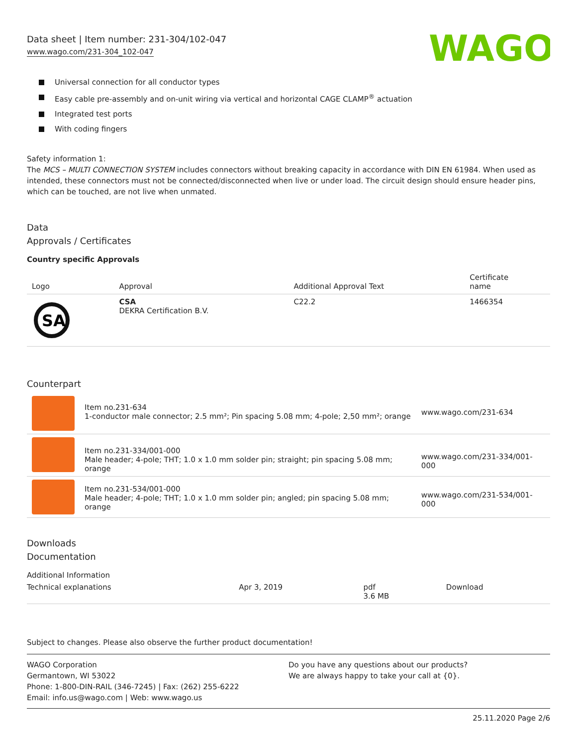Data sheet | Item number: 231-304/102-047
www.wago.com/231-304_102-047
WAGO
Universal connection for all conductor types
Easy cable pre-assembly and on-unit wiring via vertical and horizontal CAGE CLAMP<sup>®</sup> actuation
Integrated test ports
With coding fingers
Safety information 1:
The MCS – MULTI CONNECTION SYSTEM includes connectors without breaking capacity in accordance with DIN EN 61984. When used as intended, these connectors must not be connected/disconnected when live or under load. The circuit design should ensure header pins, which can be touched, are not live when unmated.
Data
Approvals / Certificates
Country specific Approvals
| Logo | Approval | Additional Approval Text | Certificate name |
| SA | CSA DEKRA Certification B.V. | C22.2 | 1466354 |
Counterpart
| | Item no.231-634 1-conductor male connector; 2.5 mm²; Pin spacing 5.08 mm; 4-pole; 2,50 mm²; orange | www.wago.com/231-634 |
| | Item no.231-334/001-000 Male header; 4-pole; THT; 1.0 x 1.0 mm solder pin; straight; pin spacing 5.08 mm; orange | www.wago.com/231-334/001-000 |
| | Item no.231-534/001-000 Male header; 4-pole; THT; 1.0 x 1.0 mm solder pin; angled; pin spacing 5.08 mm; orange | www.wago.com/231-534/001-000 |
Downloads
Documentation
Additional Information
| Technical explanations | Apr 3, 2019 | pdf 3.6 MB | Download |
Subject to changes. Please also observe the further product documentation!
WAGO Corporation
Germantown, WI 53022
Phone: 1-800-DIN-RAIL (346-7245) | Fax: (262) 255-6222
Email: info.us@wago.com | Web: www.wago.us
Do you have any questions about our products?
We are always happy to take your call at {0}.
25.11.2020 Page 2/6